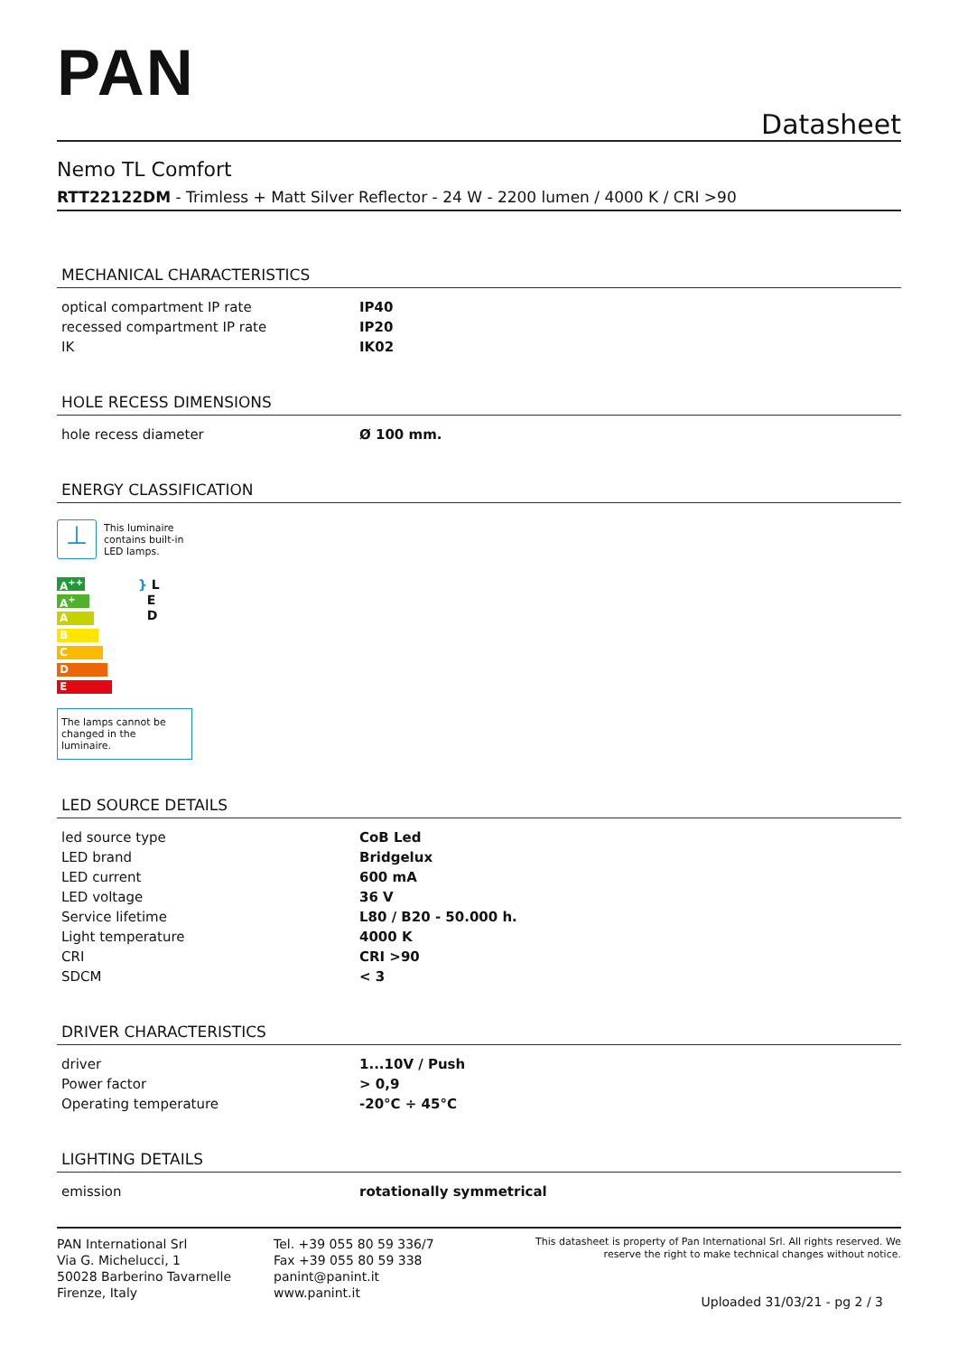PAN
Datasheet
Nemo TL Comfort
RTT22122DM - Trimless + Matt Silver Reflector - 24 W - 2200 lumen / 4000 K / CRI >90
MECHANICAL CHARACTERISTICS
| optical compartment IP rate | IP40 |
| recessed compartment IP rate | IP20 |
| IK | IK02 |
HOLE RECESS DIMENSIONS
| hole recess diameter | Ø 100 mm. |
ENERGY CLASSIFICATION
⊥
This luminaire
contains built-in
LED lamps.
A<sup>++</sup>
A<sup>+</sup>
A
B
C
D
E
} L
E
D
The lamps cannot be changed in the luminaire.
LED SOURCE DETAILS
| led source type | CoB Led |
| LED brand | Bridgelux |
| LED current | 600 mA |
| LED voltage | 36 V |
| Service lifetime | L80 / B20 - 50.000 h. |
| Light temperature | 4000 K |
| CRI | CRI >90 |
| SDCM | < 3 |
DRIVER CHARACTERISTICS
| driver | 1...10V / Push |
| Power factor | > 0,9 |
| Operating temperature | -20°C ÷ 45°C |
LIGHTING DETAILS
| emission | rotationally symmetrical |
PAN International Srl
Via G. Michelucci, 1
50028 Barberino Tavarnelle
Firenze, Italy
Tel. +39 055 80 59 336/7
Fax +39 055 80 59 338
panint@panint.it
www.panint.it
This datasheet is property of Pan International Srl. All rights reserved. We reserve the right to make technical changes without notice.
Uploaded 31/03/21 - pg 2 / 3